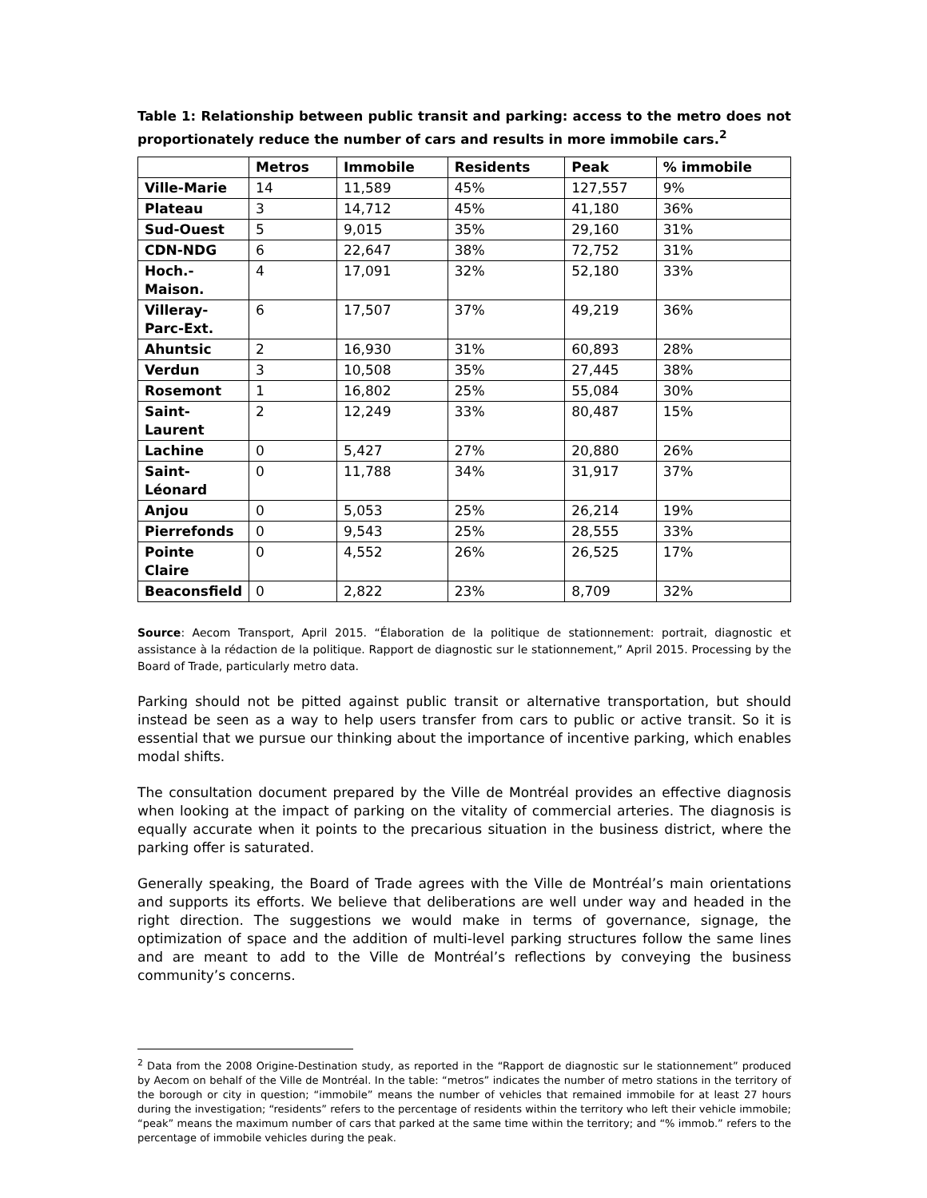Table 1: Relationship between public transit and parking: access to the metro does not proportionately reduce the number of cars and results in more immobile cars.<sup>2</sup>
| | Metros | Immobile | Residents | Peak | % immobile |
| --- | --- | --- | --- | --- | --- |
| Ville-Marie | 14 | 11,589 | 45% | 127,557 | 9% |
| Plateau | 3 | 14,712 | 45% | 41,180 | 36% |
| Sud-Ouest | 5 | 9,015 | 35% | 29,160 | 31% |
| CDN-NDG | 6 | 22,647 | 38% | 72,752 | 31% |
| Hoch.- Maison. | 4 | 17,091 | 32% | 52,180 | 33% |
| Villeray- Parc-Ext. | 6 | 17,507 | 37% | 49,219 | 36% |
| Ahuntsic | 2 | 16,930 | 31% | 60,893 | 28% |
| Verdun | 3 | 10,508 | 35% | 27,445 | 38% |
| Rosemont | 1 | 16,802 | 25% | 55,084 | 30% |
| Saint- Laurent | 2 | 12,249 | 33% | 80,487 | 15% |
| Lachine | 0 | 5,427 | 27% | 20,880 | 26% |
| Saint- Léonard | 0 | 11,788 | 34% | 31,917 | 37% |
| Anjou | 0 | 5,053 | 25% | 26,214 | 19% |
| Pierrefonds | 0 | 9,543 | 25% | 28,555 | 33% |
| Pointe Claire | 0 | 4,552 | 26% | 26,525 | 17% |
| Beaconsfield | 0 | 2,822 | 23% | 8,709 | 32% |
Source: Aecom Transport, April 2015. “Élaboration de la politique de stationnement: portrait, diagnostic et assistance à la rédaction de la politique. Rapport de diagnostic sur le stationnement,” April 2015. Processing by the Board of Trade, particularly metro data.
Parking should not be pitted against public transit or alternative transportation, but should instead be seen as a way to help users transfer from cars to public or active transit. So it is essential that we pursue our thinking about the importance of incentive parking, which enables modal shifts.
The consultation document prepared by the Ville de Montréal provides an effective diagnosis when looking at the impact of parking on the vitality of commercial arteries. The diagnosis is equally accurate when it points to the precarious situation in the business district, where the parking offer is saturated.
Generally speaking, the Board of Trade agrees with the Ville de Montréal’s main orientations and supports its efforts. We believe that deliberations are well under way and headed in the right direction. The suggestions we would make in terms of governance, signage, the optimization of space and the addition of multi-level parking structures follow the same lines and are meant to add to the Ville de Montréal’s reflections by conveying the business community’s concerns.
<sup>2</sup> Data from the 2008 Origine-Destination study, as reported in the “Rapport de diagnostic sur le stationnement” produced by Aecom on behalf of the Ville de Montréal. In the table: “metros” indicates the number of metro stations in the territory of the borough or city in question; “immobile” means the number of vehicles that remained immobile for at least 27 hours during the investigation; “residents” refers to the percentage of residents within the territory who left their vehicle immobile; “peak” means the maximum number of cars that parked at the same time within the territory; and “% immob.” refers to the percentage of immobile vehicles during the peak.